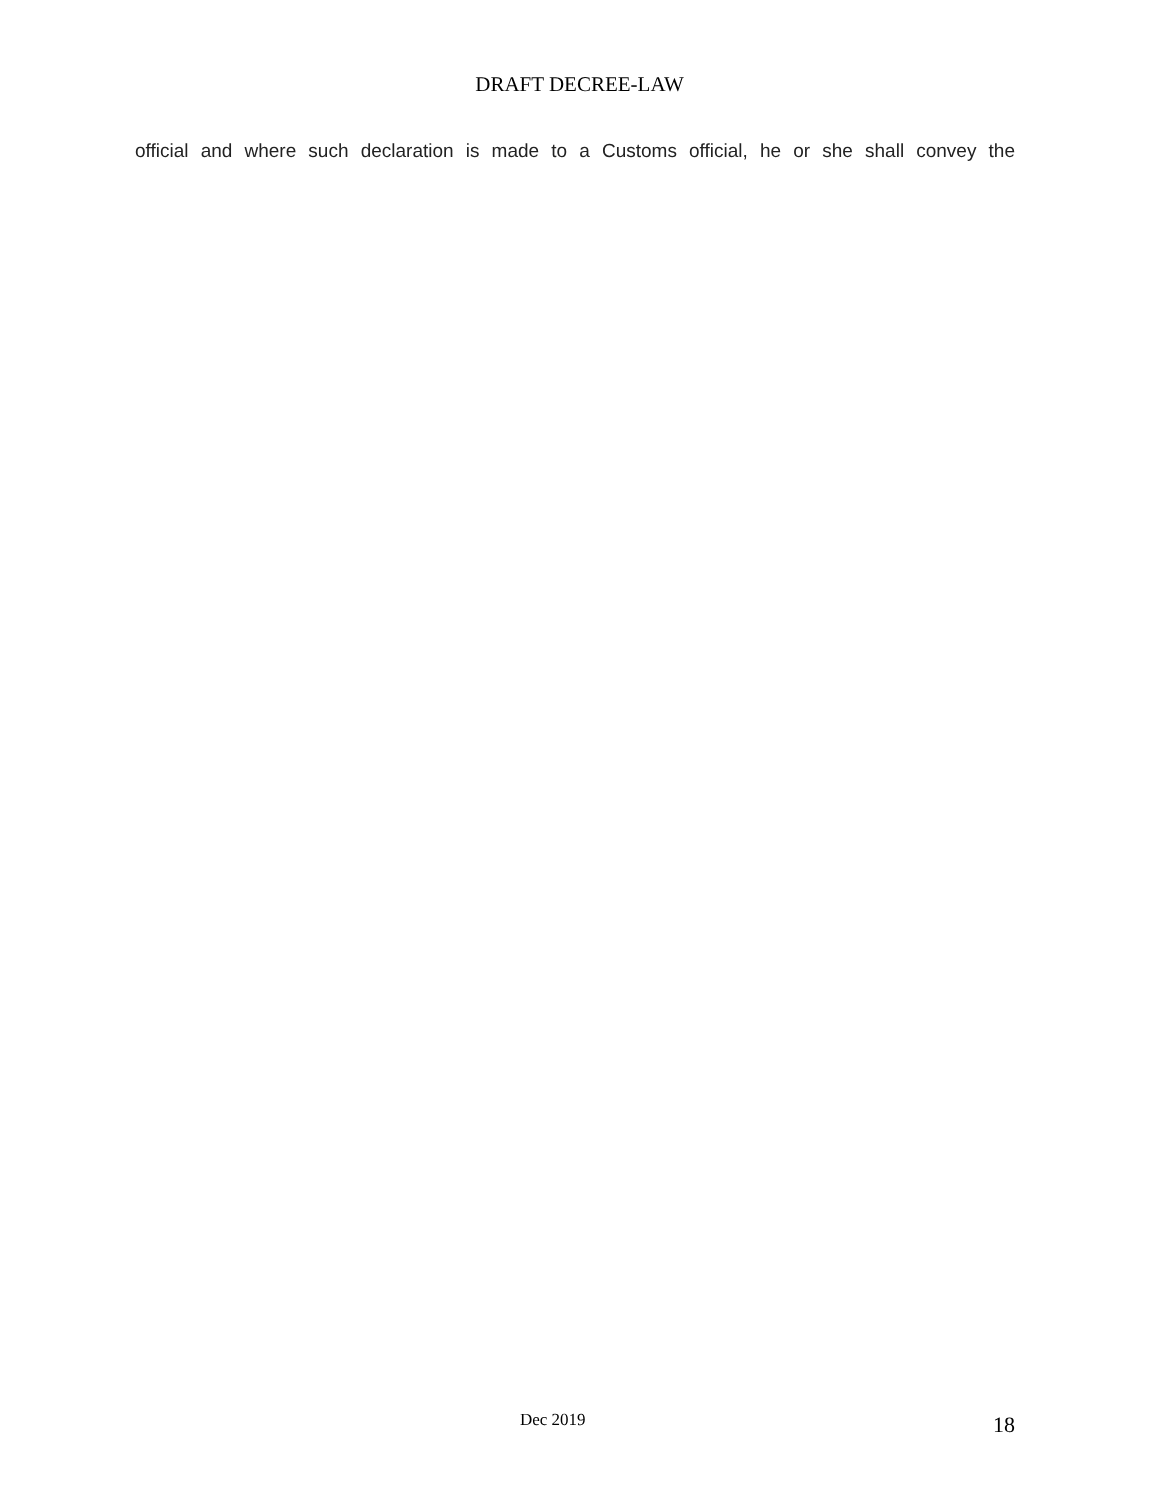DRAFT DECREE-LAW
official and where such declaration is made to a Customs official, he or she shall convey the
Dec 2019 18